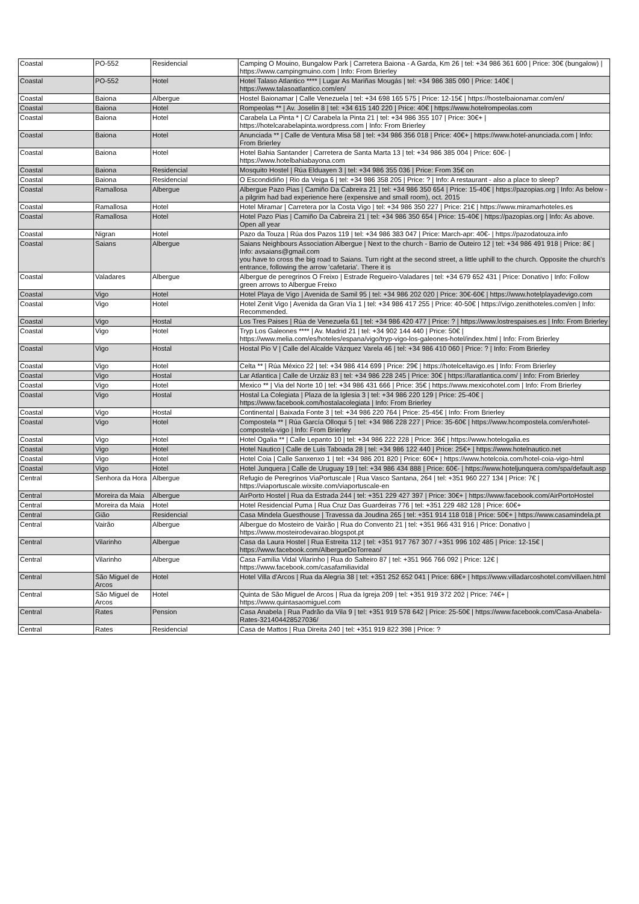| Coastal | PO-552 | Residencial | Camping O Mouino, Bungalow Park / Carretera Baiona - A Garda, Km 26 / tel: +34 986 361 600 / Price: 30€ (bungalow) / https://www.campingmuino.com / Info: From Brierley |
| Coastal | PO-552 | Hotel | Hotel Talaso Atlantico **** / Lugar As Mariñas Mougás / tel: +34 986 385 090 / Price: 140€ / https://www.talasoatlantico.com/en/ |
| Coastal | Baiona | Albergue | Hostel Baionamar / Calle Venezuela / tel: +34 698 165 575 / Price: 12-15€ / https://hostelbaionamar.com/en/ |
| Coastal | Baiona | Hotel | Rompeolas ** / Av. Joselín 8 / tel: +34 615 140 220 / Price: 40€ / https://www.hotelrompeolas.com |
| Coastal | Baiona | Hotel | Carabela La Pinta * / C/ Carabela la Pinta 21 / tel: +34 986 355 107 / Price: 30€+ / https://hotelcarabelapinta.wordpress.com / Info: From Brierley |
| Coastal | Baiona | Hotel | Anunciada ** / Calle de Ventura Misa 58 / tel: +34 986 356 018 / Price: 40€+ / https://www.hotel-anunciada.com / Info: From Brierley |
| Coastal | Baiona | Hotel | Hotel Bahia Santander / Carretera de Santa Marta 13 / tel: +34 986 385 004 / Price: 60€- / https://www.hotelbahiabayona.com |
| Coastal | Baiona | Residencial | Mosquito Hostel / Rúa Elduayen 3 / tel: +34 986 355 036 / Price: From 35€ on |
| Coastal | Baiona | Residencial | O Escondidiño / Rio da Veiga 6 / tel: +34 986 358 205 / Price: ? / Info: A restaurant - also a place to sleep? |
| Coastal | Ramallosa | Albergue | Albergue Pazo Pias / Camiño Da Cabreira 21 / tel: +34 986 350 654 / Price: 15-40€ / https://pazopias.org / Info: As below - a pilgrim had bad experience here (expensive and small room), oct. 2015 |
| Coastal | Ramallosa | Hotel | Hotel Miramar / Carretera por la Costa Vigo / tel: +34 986 350 227 / Price: 21€ / https://www.miramarhoteles.es |
| Coastal | Ramallosa | Hotel | Hotel Pazo Pias / Camiño Da Cabreira 21 / tel: +34 986 350 654 / Price: 15-40€ / https://pazopias.org / Info: As above. Open all year |
| Coastal | Nigran | Hotel | Pazo da Touza / Rúa dos Pazos 119 / tel: +34 986 383 047 / Price: March-apr: 40€- / https://pazodatouza.info |
| Coastal | Saians | Albergue | Saians Neighbours Association Albergue / Next to the church - Barrio de Outeiro 12 / tel: +34 986 491 918 / Price: 8€ / Info: avsaians@gmail.com you have to cross the big road to Saians. Turn right at the second street, a little uphill to the church. Opposite the church's entrance, following the arrow 'cafetaria'. There it is |
| Coastal | Valadares | Albergue | Albergue de peregrinos O Freixo / Estrade Regueiro-Valadares / tel: +34 679 652 431 / Price: Donativo / Info: Follow green arrows to Albergue Freixo |
| Coastal | Vigo | Hotel | Hotel Playa de Vigo / Avenida de Samil 95 / tel: +34 986 202 020 / Price: 30€-60€ / https://www.hotelplayadevigo.com |
| Coastal | Vigo | Hotel | Hotel Zenit Vigo / Avenida da Gran Vía 1 / tel: +34 986 417 255 / Price: 40-50€ / https://vigo.zenithoteles.com/en / Info: Recommended. |
| Coastal | Vigo | Hostal | Los Tres Paises / Rúa de Venezuela 61 / tel: +34 986 420 477 / Price: ? / https://www.lostrespaises.es / Info: From Brierley |
| Coastal | Vigo | Hotel | Tryp Los Galeones **** / Av. Madrid 21 / tel: +34 902 144 440 / Price: 50€ / https://www.melia.com/es/hoteles/espana/vigo/tryp-vigo-los-galeones-hotel/index.html / Info: From Brierley |
| Coastal | Vigo | Hostal | Hostal Pio V / Calle del Alcalde Vázquez Varela 46 / tel: +34 986 410 060 / Price: ? / Info: From Brierley |
| Coastal | Vigo | Hotel | Celta ** / Rúa México 22 / tel: +34 986 414 699 / Price: 29€ / https://hotelceltavigo.es / Info: From Brierley |
| Coastal | Vigo | Hostal | Lar Atlantica / Calle de Urzáiz 83 / tel: +34 986 228 245 / Price: 30€ / https://laratlantica.com/ / Info: From Brierley |
| Coastal | Vigo | Hotel | Mexico ** / Via del Norte 10 / tel: +34 986 431 666 / Price: 35€ / https://www.mexicohotel.com / Info: From Brierley |
| Coastal | Vigo | Hostal | Hostal La Colegiata / Plaza de la Iglesia 3 / tel: +34 986 220 129 / Price: 25-40€ / https://www.facebook.com/hostalacolegiata / Info: From Brierley |
| Coastal | Vigo | Hostal | Continental / Baixada Fonte 3 / tel: +34 986 220 764 / Price: 25-45€ / Info: From Brierley |
| Coastal | Vigo | Hotel | Compostela ** / Rúa García Olloqui 5 / tel: +34 986 228 227 / Price: 35-60€ / https://www.hcompostela.com/en/hotel-compostela-vigo / Info: From Brierley |
| Coastal | Vigo | Hotel | Hotel Ogalia ** / Calle Lepanto 10 / tel: +34 986 222 228 / Price: 36€ / https://www.hotelogalia.es |
| Coastal | Vigo | Hotel | Hotel Nautico / Calle de Luis Taboada 28 / tel: +34 986 122 440 / Price: 25€+ / https://www.hotelnautico.net |
| Coastal | Vigo | Hotel | Hotel Coia / Calle Sanxenxo 1 / tel: +34 986 201 820 / Price: 60€+ / https://www.hotelcoia.com/hotel-coia-vigo-html |
| Coastal | Vigo | Hotel | Hotel Junquera / Calle de Uruguay 19 / tel: +34 986 434 888 / Price: 60€- / https://www.hoteljunquera.com/spa/default.asp |
| Central | Senhora da Hora | Albergue | Refugio de Peregrinos ViaPortuscale / Rua Vasco Santana, 264 / tel: +351 960 227 134 / Price: 7€ / https://viaportuscale.wixsite.com/viaportuscale-en |
| Central | Moreira da Maia | Albergue | AirPorto Hostel / Rua da Estrada 244 / tel: +351 229 427 397 / Price: 30€+ / https://www.facebook.com/AirPortoHostel |
| Central | Moreira da Maia | Hotel | Hotel Residencial Puma / Rua Cruz Das Guardeiras 776 / tel: +351 229 482 128 / Price: 60€+ |
| Central | Gião | Residencial | Casa Mindela Guesthouse / Travessa da Joudina 265 / tel: +351 914 118 018 / Price: 50€+ / https://www.casamindela.pt |
| Central | Vairão | Albergue | Albergue do Mosteiro de Vairão / Rua do Convento 21 / tel: +351 966 431 916 / Price: Donativo / https://www.mosteirodevairao.blogspot.pt |
| Central | Vilarinho | Albergue | Casa da Laura Hostel / Rua Estreita 112 / tel: +351 917 767 307 / +351 996 102 485 / Price: 12-15€ / https://www.facebook.com/AlbergueDoTorreao/ |
| Central | Vilarinho | Albergue | Casa Família Vidal Vilarinho / Rua do Salteiro 87 / tel: +351 966 766 092 / Price: 12€ / https://www.facebook.com/casafamiliavidal |
| Central | São Miguel de Arcos | Hotel | Hotel Villa d'Arcos / Rua da Alegria 38 / tel: +351 252 652 041 / Price: 68€+ / https://www.villadarcoshotel.com/villaen.html |
| Central | São Miguel de Arcos | Hotel | Quinta de São Miguel de Arcos / Rua da Igreja 209 / tel: +351 919 372 202 / Price: 74€+ / https://www.quintasaomiguel.com |
| Central | Rates | Pension | Casa Anabela / Rua Padrão da Vila 9 / tel: +351 919 578 642 / Price: 25-50€ / https://www.facebook.com/Casa-Anabela-Rates-321404428527036/ |
| Central | Rates | Residencial | Casa de Mattos / Rua Direita 240 / tel: +351 919 822 398 / Price: ? |